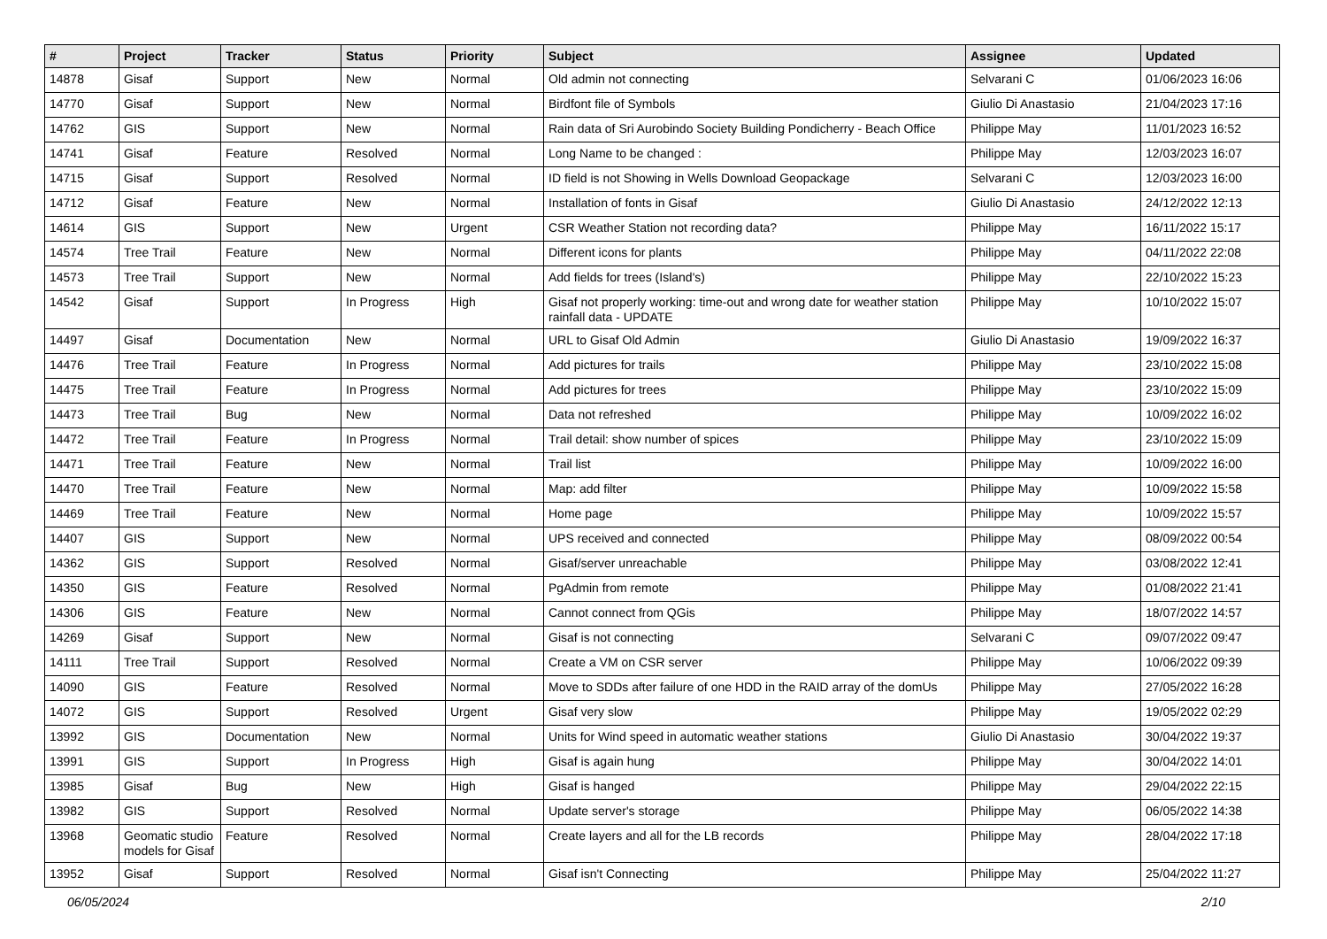| # | Project | Tracker | Status | Priority | Subject | Assignee | Updated |
| --- | --- | --- | --- | --- | --- | --- | --- |
| 14878 | Gisaf | Support | New | Normal | Old admin not connecting | Selvarani C | 01/06/2023 16:06 |
| 14770 | Gisaf | Support | New | Normal | Birdfont file of Symbols | Giulio Di Anastasio | 21/04/2023 17:16 |
| 14762 | GIS | Support | New | Normal | Rain data of Sri Aurobindo Society Building Pondicherry - Beach Office | Philippe May | 11/01/2023 16:52 |
| 14741 | Gisaf | Feature | Resolved | Normal | Long Name to be changed : | Philippe May | 12/03/2023 16:07 |
| 14715 | Gisaf | Support | Resolved | Normal | ID field is not Showing in Wells Download Geopackage | Selvarani C | 12/03/2023 16:00 |
| 14712 | Gisaf | Feature | New | Normal | Installation of fonts in Gisaf | Giulio Di Anastasio | 24/12/2022 12:13 |
| 14614 | GIS | Support | New | Urgent | CSR Weather Station not recording data? | Philippe May | 16/11/2022 15:17 |
| 14574 | Tree Trail | Feature | New | Normal | Different icons for plants | Philippe May | 04/11/2022 22:08 |
| 14573 | Tree Trail | Support | New | Normal | Add fields for trees (Island's) | Philippe May | 22/10/2022 15:23 |
| 14542 | Gisaf | Support | In Progress | High | Gisaf not properly working: time-out and wrong date for weather station rainfall data - UPDATE | Philippe May | 10/10/2022 15:07 |
| 14497 | Gisaf | Documentation | New | Normal | URL to Gisaf Old Admin | Giulio Di Anastasio | 19/09/2022 16:37 |
| 14476 | Tree Trail | Feature | In Progress | Normal | Add pictures for trails | Philippe May | 23/10/2022 15:08 |
| 14475 | Tree Trail | Feature | In Progress | Normal | Add pictures for trees | Philippe May | 23/10/2022 15:09 |
| 14473 | Tree Trail | Bug | New | Normal | Data not refreshed | Philippe May | 10/09/2022 16:02 |
| 14472 | Tree Trail | Feature | In Progress | Normal | Trail detail: show number of spices | Philippe May | 23/10/2022 15:09 |
| 14471 | Tree Trail | Feature | New | Normal | Trail list | Philippe May | 10/09/2022 16:00 |
| 14470 | Tree Trail | Feature | New | Normal | Map: add filter | Philippe May | 10/09/2022 15:58 |
| 14469 | Tree Trail | Feature | New | Normal | Home page | Philippe May | 10/09/2022 15:57 |
| 14407 | GIS | Support | New | Normal | UPS received and connected | Philippe May | 08/09/2022 00:54 |
| 14362 | GIS | Support | Resolved | Normal | Gisaf/server unreachable | Philippe May | 03/08/2022 12:41 |
| 14350 | GIS | Feature | Resolved | Normal | PgAdmin from remote | Philippe May | 01/08/2022 21:41 |
| 14306 | GIS | Feature | New | Normal | Cannot connect from QGis | Philippe May | 18/07/2022 14:57 |
| 14269 | Gisaf | Support | New | Normal | Gisaf is not connecting | Selvarani C | 09/07/2022 09:47 |
| 14111 | Tree Trail | Support | Resolved | Normal | Create a VM on CSR server | Philippe May | 10/06/2022 09:39 |
| 14090 | GIS | Feature | Resolved | Normal | Move to SDDs after failure of one HDD in the RAID array of the domUs | Philippe May | 27/05/2022 16:28 |
| 14072 | GIS | Support | Resolved | Urgent | Gisaf very slow | Philippe May | 19/05/2022 02:29 |
| 13992 | GIS | Documentation | New | Normal | Units for Wind speed in automatic weather stations | Giulio Di Anastasio | 30/04/2022 19:37 |
| 13991 | GIS | Support | In Progress | High | Gisaf is again hung | Philippe May | 30/04/2022 14:01 |
| 13985 | Gisaf | Bug | New | High | Gisaf is hanged | Philippe May | 29/04/2022 22:15 |
| 13982 | GIS | Support | Resolved | Normal | Update server's storage | Philippe May | 06/05/2022 14:38 |
| 13968 | Geomatic studio models for Gisaf | Feature | Resolved | Normal | Create layers and all for the LB records | Philippe May | 28/04/2022 17:18 |
| 13952 | Gisaf | Support | Resolved | Normal | Gisaf isn't Connecting | Philippe May | 25/04/2022 11:27 |
06/05/2024 2/10